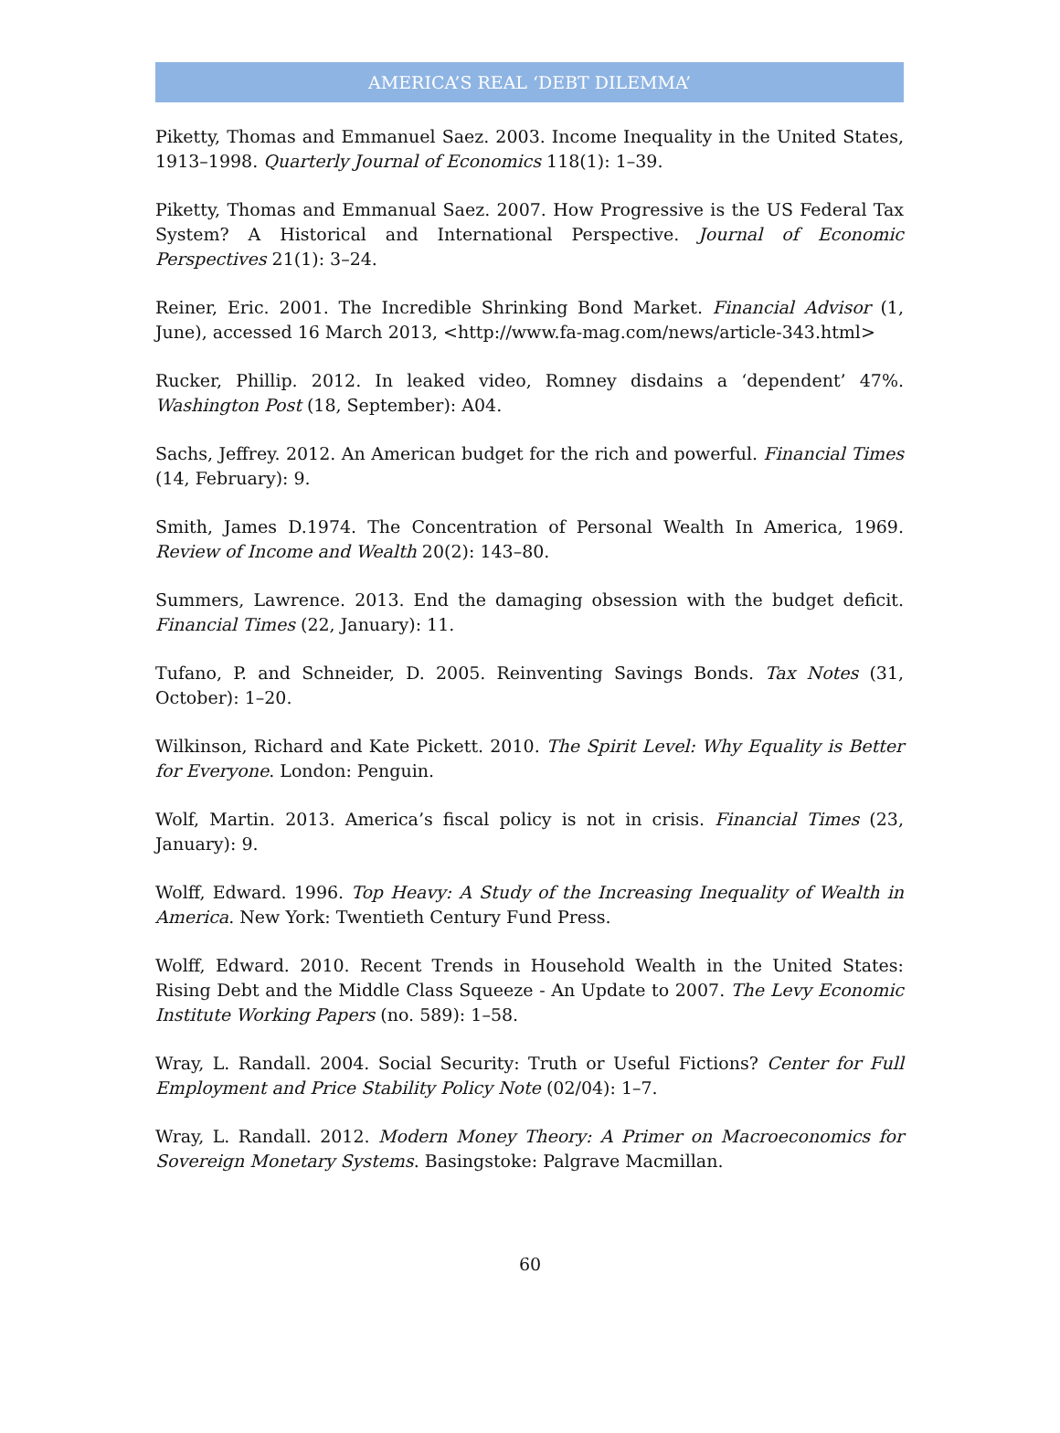AMERICA’S REAL ‘DEBT DILEMMA’
Piketty, Thomas and Emmanuel Saez. 2003. Income Inequality in the United States, 1913–1998. Quarterly Journal of Economics 118(1): 1–39.
Piketty, Thomas and Emmanual Saez. 2007. How Progressive is the US Federal Tax System? A Historical and International Perspective. Journal of Economic Perspectives 21(1): 3–24.
Reiner, Eric. 2001. The Incredible Shrinking Bond Market. Financial Advisor (1, June), accessed 16 March 2013, <http://www.fa-mag.com/news/article-343.html>
Rucker, Phillip. 2012. In leaked video, Romney disdains a ‘dependent’ 47%. Washington Post (18, September): A04.
Sachs, Jeffrey. 2012. An American budget for the rich and powerful. Financial Times (14, February): 9.
Smith, James D.1974. The Concentration of Personal Wealth In America, 1969. Review of Income and Wealth 20(2): 143–80.
Summers, Lawrence. 2013. End the damaging obsession with the budget deficit. Financial Times (22, January): 11.
Tufano, P. and Schneider, D. 2005. Reinventing Savings Bonds. Tax Notes (31, October): 1–20.
Wilkinson, Richard and Kate Pickett. 2010. The Spirit Level: Why Equality is Better for Everyone. London: Penguin.
Wolf, Martin. 2013. America’s fiscal policy is not in crisis. Financial Times (23, January): 9.
Wolff, Edward. 1996. Top Heavy: A Study of the Increasing Inequality of Wealth in America. New York: Twentieth Century Fund Press.
Wolff, Edward. 2010. Recent Trends in Household Wealth in the United States: Rising Debt and the Middle Class Squeeze - An Update to 2007. The Levy Economic Institute Working Papers (no. 589): 1–58.
Wray, L. Randall. 2004. Social Security: Truth or Useful Fictions? Center for Full Employment and Price Stability Policy Note (02/04): 1–7.
Wray, L. Randall. 2012. Modern Money Theory: A Primer on Macroeconomics for Sovereign Monetary Systems. Basingstoke: Palgrave Macmillan.
60